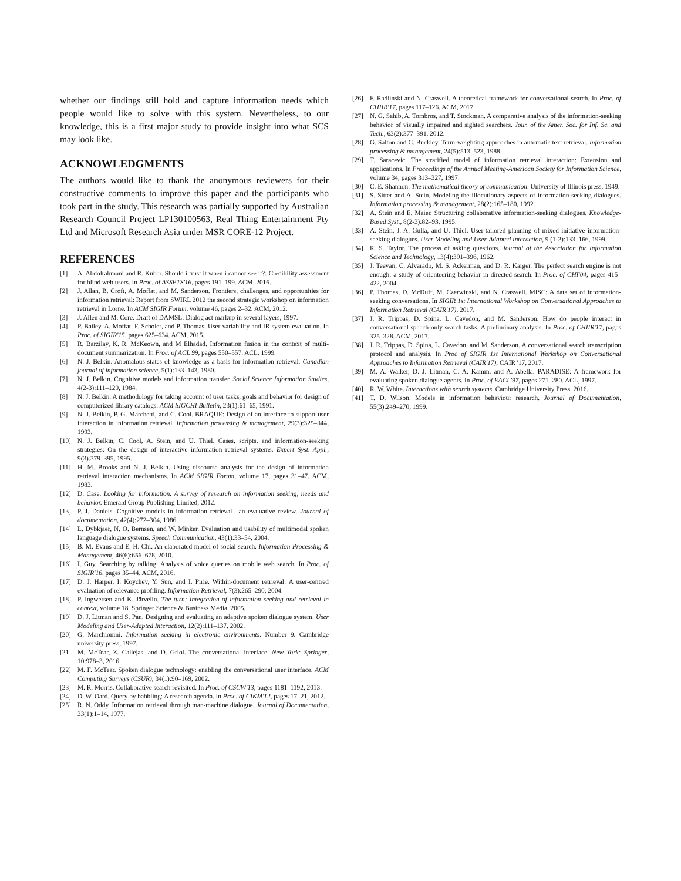whether our findings still hold and capture information needs which people would like to solve with this system. Nevertheless, to our knowledge, this is a first major study to provide insight into what SCS may look like.
ACKNOWLEDGMENTS
The authors would like to thank the anonymous reviewers for their constructive comments to improve this paper and the participants who took part in the study. This research was partially supported by Australian Research Council Project LP130100563, Real Thing Entertainment Pty Ltd and Microsoft Research Asia under MSR CORE-12 Project.
REFERENCES
[1] A. Abdolrahmani and R. Kuber. Should i trust it when i cannot see it?: Credibility assessment for blind web users. In Proc. of ASSETS'16, pages 191–199. ACM, 2016.
[2] J. Allan, B. Croft, A. Moffat, and M. Sanderson. Frontiers, challenges, and opportunities for information retrieval: Report from SWIRL 2012 the second strategic workshop on information retrieval in Lorne. In ACM SIGIR Forum, volume 46, pages 2–32. ACM, 2012.
[3] J. Allen and M. Core. Draft of DAMSL: Dialog act markup in several layers, 1997.
[4] P. Bailey, A. Moffat, F. Scholer, and P. Thomas. User variability and IR system evaluation. In Proc. of SIGIR'15, pages 625–634. ACM, 2015.
[5] R. Barzilay, K. R. McKeown, and M Elhadad. Information fusion in the context of multi-document summarization. In Proc. of ACL'99, pages 550–557. ACL, 1999.
[6] N. J. Belkin. Anomalous states of knowledge as a basis for information retrieval. Canadian journal of information science, 5(1):133–143, 1980.
[7] N. J. Belkin. Cognitive models and information transfer. Social Science Information Studies, 4(2-3):111–129, 1984.
[8] N. J. Belkin. A methodology for taking account of user tasks, goals and behavior for design of computerized library catalogs. ACM SIGCHI Bulletin, 23(1):61–65, 1991.
[9] N. J. Belkin, P. G. Marchetti, and C. Cool. BRAQUE: Design of an interface to support user interaction in information retrieval. Information processing & management, 29(3):325–344, 1993.
[10] N. J. Belkin, C. Cool, A. Stein, and U. Thiel. Cases, scripts, and information-seeking strategies: On the design of interactive information retrieval systems. Expert Syst. Appl., 9(3):379–395, 1995.
[11] H. M. Brooks and N. J. Belkin. Using discourse analysis for the design of information retrieval interaction mechanisms. In ACM SIGIR Forum, volume 17, pages 31–47. ACM, 1983.
[12] D. Case. Looking for information. A survey of research on information seeking, needs and behavior. Emerald Group Publishing Limited, 2012.
[13] P. J. Daniels. Cognitive models in information retrieval—an evaluative review. Journal of documentation, 42(4):272–304, 1986.
[14] L. Dybkjaer, N. O. Bernsen, and W. Minker. Evaluation and usability of multimodal spoken language dialogue systems. Speech Communication, 43(1):33–54, 2004.
[15] B. M. Evans and E. H. Chi. An elaborated model of social search. Information Processing & Management, 46(6):656–678, 2010.
[16] I. Guy. Searching by talking: Analysis of voice queries on mobile web search. In Proc. of SIGIR'16, pages 35–44. ACM, 2016.
[17] D. J. Harper, I. Koychev, Y. Sun, and I. Pirie. Within-document retrieval: A user-centred evaluation of relevance profiling. Information Retrieval, 7(3):265–290, 2004.
[18] P. Ingwersen and K. Järvelin. The turn: Integration of information seeking and retrieval in context, volume 18. Springer Science & Business Media, 2005.
[19] D. J. Litman and S. Pan. Designing and evaluating an adaptive spoken dialogue system. User Modeling and User-Adapted Interaction, 12(2):111–137, 2002.
[20] G. Marchionini. Information seeking in electronic environments. Number 9. Cambridge university press, 1997.
[21] M. McTear, Z. Callejas, and D. Griol. The conversational interface. New York: Springer, 10:978–3, 2016.
[22] M. F. McTear. Spoken dialogue technology: enabling the conversational user interface. ACM Computing Surveys (CSUR), 34(1):90–169, 2002.
[23] M. R. Morris. Collaborative search revisited. In Proc. of CSCW'13, pages 1181–1192, 2013.
[24] D. W. Oard. Query by babbling: A research agenda. In Proc. of CIKM'12, pages 17–21, 2012.
[25] R. N. Oddy. Information retrieval through man-machine dialogue. Journal of Documentation, 33(1):1–14, 1977.
[26] F. Radlinski and N. Craswell. A theoretical framework for conversational search. In Proc. of CHIIR'17, pages 117–126. ACM, 2017.
[27] N. G. Sahib, A. Tombros, and T. Stockman. A comparative analysis of the information-seeking behavior of visually impaired and sighted searchers. Jour. of the Amer. Soc. for Inf. Sc. and Tech., 63(2):377–391, 2012.
[28] G. Salton and C. Buckley. Term-weighting approaches in automatic text retrieval. Information processing & management, 24(5):513–523, 1988.
[29] T. Saracevic. The stratified model of information retrieval interaction: Extension and applications. In Proceedings of the Annual Meeting-American Society for Information Science, volume 34, pages 313–327, 1997.
[30] C. E. Shannon. The mathematical theory of communication. University of Illinois press, 1949.
[31] S. Sitter and A. Stein. Modeling the illocutionary aspects of information-seeking dialogues. Information processing & management, 28(2):165–180, 1992.
[32] A. Stein and E. Maier. Structuring collaborative information-seeking dialogues. Knowledge-Based Syst., 8(2-3):82–93, 1995.
[33] A. Stein, J. A. Gulla, and U. Thiel. User-tailored planning of mixed initiative information-seeking dialogues. User Modeling and User-Adapted Interaction, 9 (1-2):133–166, 1999.
[34] R. S. Taylor. The process of asking questions. Journal of the Association for Information Science and Technology, 13(4):391–396, 1962.
[35] J. Teevan, C. Alvarado, M. S. Ackerman, and D. R. Karger. The perfect search engine is not enough: a study of orienteering behavior in directed search. In Proc. of CHI'04, pages 415–422, 2004.
[36] P. Thomas, D. McDuff, M. Czerwinski, and N. Craswell. MISC: A data set of information-seeking conversations. In SIGIR 1st International Workshop on Conversational Approaches to Information Retrieval (CAIR'17), 2017.
[37] J. R. Trippas, D. Spina, L. Cavedon, and M. Sanderson. How do people interact in conversational speech-only search tasks: A preliminary analysis. In Proc. of CHIIR'17, pages 325–328. ACM, 2017.
[38] J. R. Trippas, D. Spina, L. Cavedon, and M. Sanderson. A conversational search transcription protocol and analysis. In Proc of SIGIR 1st International Workshop on Conversational Approaches to Information Retrieval (CAIR'17), CAIR '17, 2017.
[39] M. A. Walker, D. J. Litman, C. A. Kamm, and A. Abella. PARADISE: A framework for evaluating spoken dialogue agents. In Proc. of EACL'97, pages 271–280. ACL, 1997.
[40] R. W. White. Interactions with search systems. Cambridge University Press, 2016.
[41] T. D. Wilson. Models in information behaviour research. Journal of Documentation, 55(3):249–270, 1999.